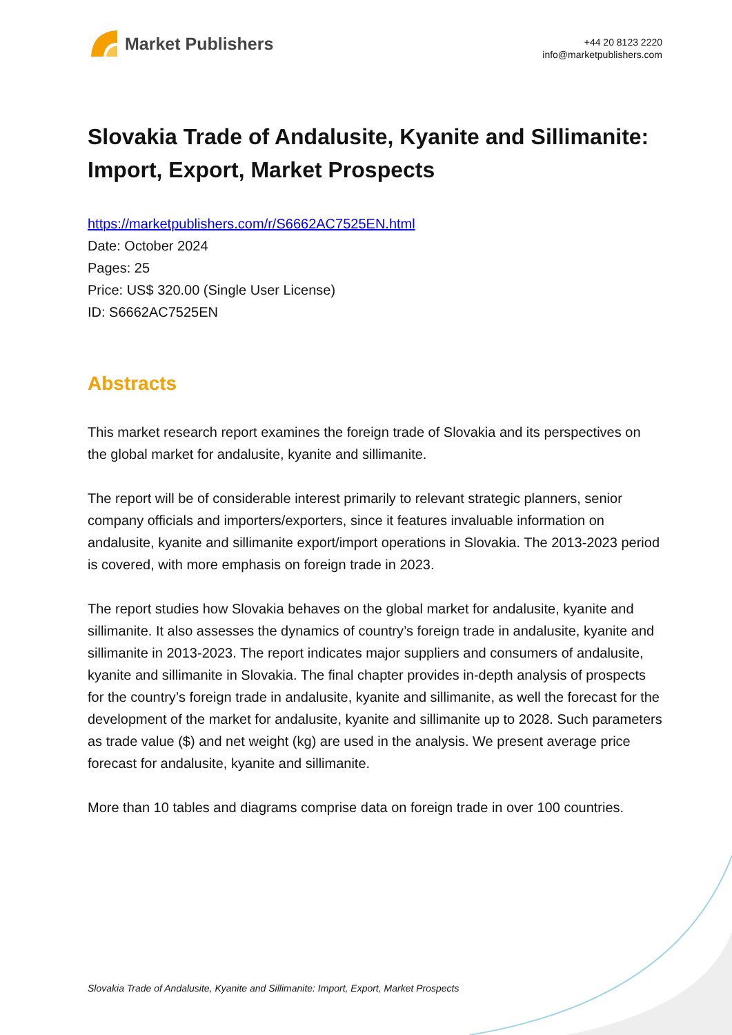Market Publishers
+44 20 8123 2220
info@marketpublishers.com
Slovakia Trade of Andalusite, Kyanite and Sillimanite: Import, Export, Market Prospects
https://marketpublishers.com/r/S6662AC7525EN.html
Date: October 2024
Pages: 25
Price: US$ 320.00 (Single User License)
ID: S6662AC7525EN
Abstracts
This market research report examines the foreign trade of Slovakia and its perspectives on the global market for andalusite, kyanite and sillimanite.
The report will be of considerable interest primarily to relevant strategic planners, senior company officials and importers/exporters, since it features invaluable information on andalusite, kyanite and sillimanite export/import operations in Slovakia. The 2013-2023 period is covered, with more emphasis on foreign trade in 2023.
The report studies how Slovakia behaves on the global market for andalusite, kyanite and sillimanite. It also assesses the dynamics of country’s foreign trade in andalusite, kyanite and sillimanite in 2013-2023. The report indicates major suppliers and consumers of andalusite, kyanite and sillimanite in Slovakia. The final chapter provides in-depth analysis of prospects for the country’s foreign trade in andalusite, kyanite and sillimanite, as well the forecast for the development of the market for andalusite, kyanite and sillimanite up to 2028. Such parameters as trade value ($) and net weight (kg) are used in the analysis. We present average price forecast for andalusite, kyanite and sillimanite.
More than 10 tables and diagrams comprise data on foreign trade in over 100 countries.
Slovakia Trade of Andalusite, Kyanite and Sillimanite: Import, Export, Market Prospects